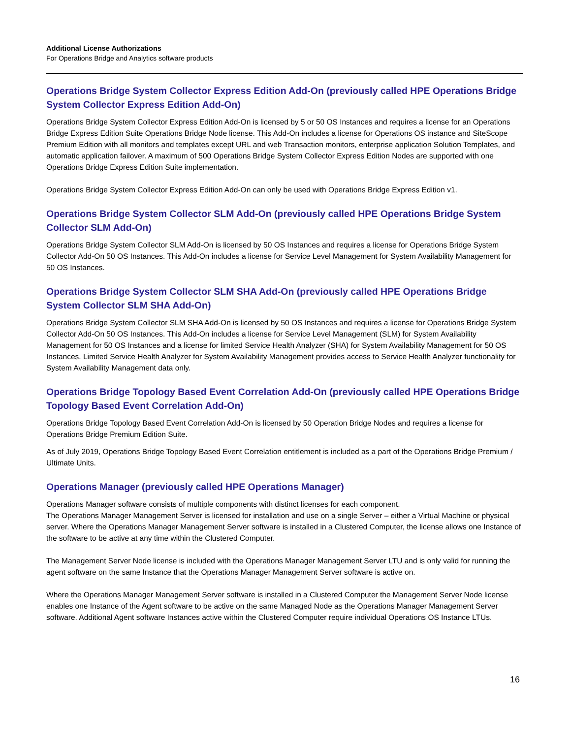Additional License Authorizations
For Operations Bridge and Analytics software products
Operations Bridge System Collector Express Edition Add-On (previously called HPE Operations Bridge System Collector Express Edition Add-On)
Operations Bridge System Collector Express Edition Add-On is licensed by 5 or 50 OS Instances and requires a license for an Operations Bridge Express Edition Suite Operations Bridge Node license. This Add-On includes a license for Operations OS instance and SiteScope Premium Edition with all monitors and templates except URL and web Transaction monitors, enterprise application Solution Templates, and automatic application failover. A maximum of 500 Operations Bridge System Collector Express Edition Nodes are supported with one Operations Bridge Express Edition Suite implementation.
Operations Bridge System Collector Express Edition Add-On can only be used with Operations Bridge Express Edition v1.
Operations Bridge System Collector SLM Add-On (previously called HPE Operations Bridge System Collector SLM Add-On)
Operations Bridge System Collector SLM Add-On is licensed by 50 OS Instances and requires a license for Operations Bridge System Collector Add-On 50 OS Instances. This Add-On includes a license for Service Level Management for System Availability Management for 50 OS Instances.
Operations Bridge System Collector SLM SHA Add-On (previously called HPE Operations Bridge System Collector SLM SHA Add-On)
Operations Bridge System Collector SLM SHA Add-On is licensed by 50 OS Instances and requires a license for Operations Bridge System Collector Add-On 50 OS Instances. This Add-On includes a license for Service Level Management (SLM) for System Availability Management for 50 OS Instances and a license for limited Service Health Analyzer (SHA) for System Availability Management for 50 OS Instances. Limited Service Health Analyzer for System Availability Management provides access to Service Health Analyzer functionality for System Availability Management data only.
Operations Bridge Topology Based Event Correlation Add-On (previously called HPE Operations Bridge Topology Based Event Correlation Add-On)
Operations Bridge Topology Based Event Correlation Add-On is licensed by 50 Operation Bridge Nodes and requires a license for Operations Bridge Premium Edition Suite.
As of July 2019, Operations Bridge Topology Based Event Correlation entitlement is included as a part of the Operations Bridge Premium / Ultimate Units.
Operations Manager (previously called HPE Operations Manager)
Operations Manager software consists of multiple components with distinct licenses for each component.
The Operations Manager Management Server is licensed for installation and use on a single Server – either a Virtual Machine or physical server. Where the Operations Manager Management Server software is installed in a Clustered Computer, the license allows one Instance of the software to be active at any time within the Clustered Computer.
The Management Server Node license is included with the Operations Manager Management Server LTU and is only valid for running the agent software on the same Instance that the Operations Manager Management Server software is active on.
Where the Operations Manager Management Server software is installed in a Clustered Computer the Management Server Node license enables one Instance of the Agent software to be active on the same Managed Node as the Operations Manager Management Server software. Additional Agent software Instances active within the Clustered Computer require individual Operations OS Instance LTUs.
16